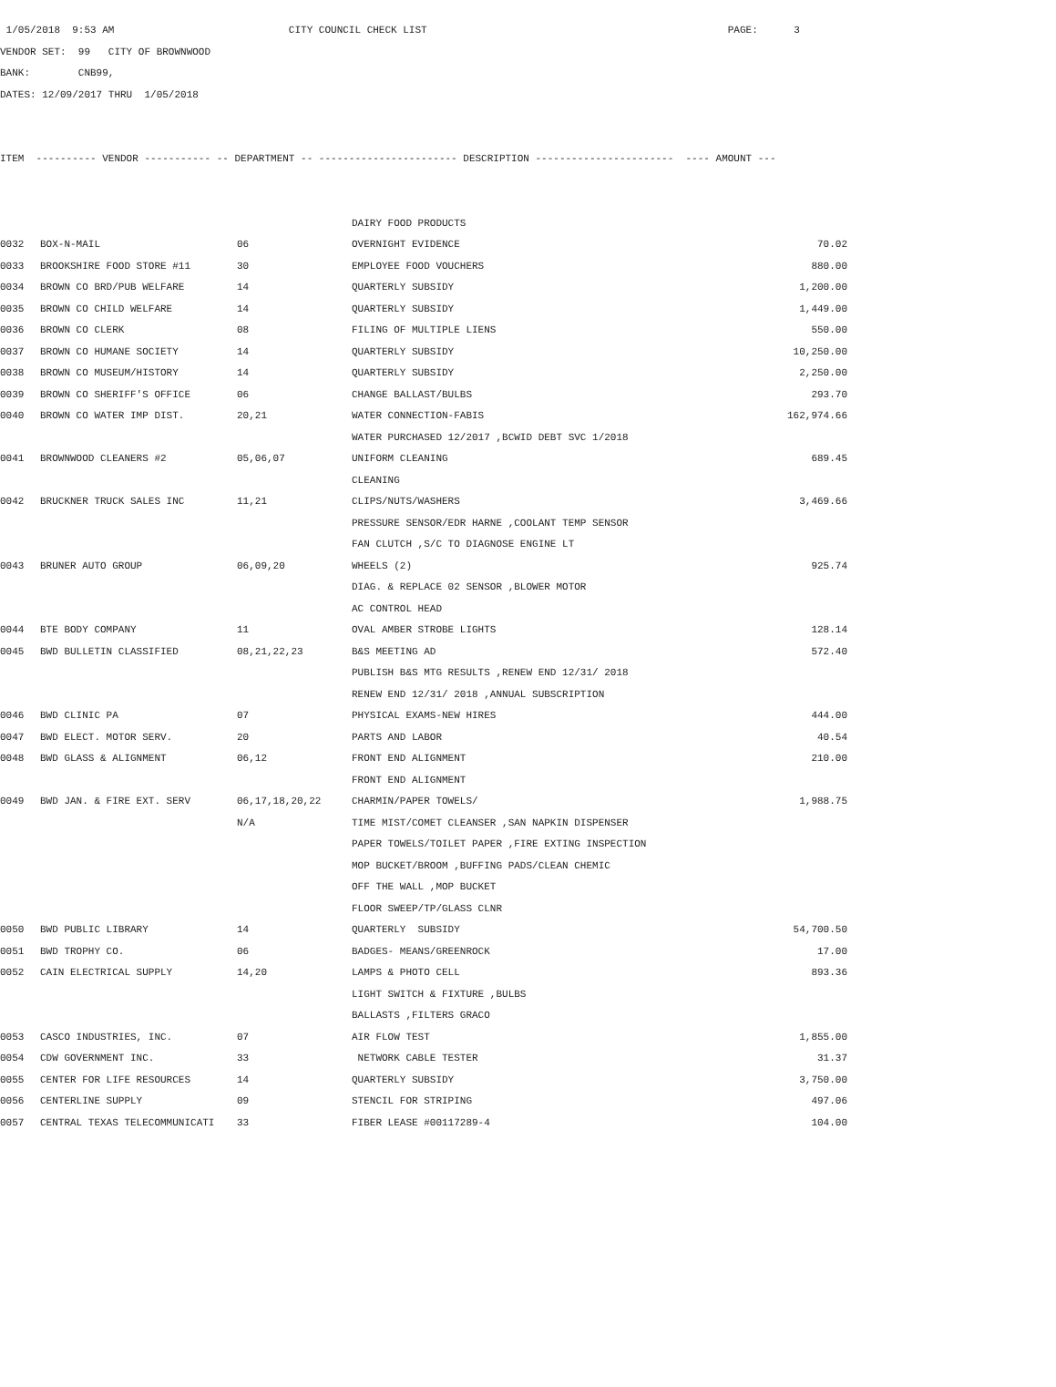1/05/2018 9:53 AM CITY COUNCIL CHECK LIST PAGE: 3
VENDOR SET: 99 CITY OF BROWNWOOD
BANK: CNB99,
DATES: 12/09/2017 THRU 1/05/2018
ITEM ---------- VENDOR ----------- -- DEPARTMENT -- ----------------------- DESCRIPTION ----------------------- ---- AMOUNT ---
| | | | DAIRY FOOD PRODUCTS | |
| 0032 | BOX-N-MAIL | 06 | OVERNIGHT EVIDENCE | 70.02 |
| 0033 | BROOKSHIRE FOOD STORE #11 | 30 | EMPLOYEE FOOD VOUCHERS | 880.00 |
| 0034 | BROWN CO BRD/PUB WELFARE | 14 | QUARTERLY SUBSIDY | 1,200.00 |
| 0035 | BROWN CO CHILD WELFARE | 14 | QUARTERLY SUBSIDY | 1,449.00 |
| 0036 | BROWN CO CLERK | 08 | FILING OF MULTIPLE LIENS | 550.00 |
| 0037 | BROWN CO HUMANE SOCIETY | 14 | QUARTERLY SUBSIDY | 10,250.00 |
| 0038 | BROWN CO MUSEUM/HISTORY | 14 | QUARTERLY SUBSIDY | 2,250.00 |
| 0039 | BROWN CO SHERIFF'S OFFICE | 06 | CHANGE BALLAST/BULBS | 293.70 |
| 0040 | BROWN CO WATER IMP DIST. | 20,21 | WATER CONNECTION-FABIS | 162,974.66 |
| | | | WATER PURCHASED 12/2017 ,BCWID DEBT SVC 1/2018 | |
| 0041 | BROWNWOOD CLEANERS #2 | 05,06,07 | UNIFORM CLEANING | 689.45 |
| | | | CLEANING | |
| 0042 | BRUCKNER TRUCK SALES INC | 11,21 | CLIPS/NUTS/WASHERS | 3,469.66 |
| | | | PRESSURE SENSOR/EDR HARNE ,COOLANT TEMP SENSOR | |
| | | | FAN CLUTCH ,S/C TO DIAGNOSE ENGINE LT | |
| 0043 | BRUNER AUTO GROUP | 06,09,20 | WHEELS (2) | 925.74 |
| | | | DIAG. & REPLACE 02 SENSOR ,BLOWER MOTOR | |
| | | | AC CONTROL HEAD | |
| 0044 | BTE BODY COMPANY | 11 | OVAL AMBER STROBE LIGHTS | 128.14 |
| 0045 | BWD BULLETIN CLASSIFIED | 08,21,22,23 | B&S MEETING AD | 572.40 |
| | | | PUBLISH B&S MTG RESULTS ,RENEW END 12/31/ 2018 | |
| | | | RENEW END 12/31/ 2018 ,ANNUAL SUBSCRIPTION | |
| 0046 | BWD CLINIC PA | 07 | PHYSICAL EXAMS-NEW HIRES | 444.00 |
| 0047 | BWD ELECT. MOTOR SERV. | 20 | PARTS AND LABOR | 40.54 |
| 0048 | BWD GLASS & ALIGNMENT | 06,12 | FRONT END ALIGNMENT | 210.00 |
| | | | FRONT END ALIGNMENT | |
| 0049 | BWD JAN. & FIRE EXT. SERV | 06,17,18,20,22 | CHARMIN/PAPER TOWELS/ | 1,988.75 |
| | | N/A | TIME MIST/COMET CLEANSER ,SAN NAPKIN DISPENSER | |
| | | | PAPER TOWELS/TOILET PAPER ,FIRE EXTING INSPECTION | |
| | | | MOP BUCKET/BROOM ,BUFFING PADS/CLEAN CHEMIC | |
| | | | OFF THE WALL ,MOP BUCKET | |
| | | | FLOOR SWEEP/TP/GLASS CLNR | |
| 0050 | BWD PUBLIC LIBRARY | 14 | QUARTERLY SUBSIDY | 54,700.50 |
| 0051 | BWD TROPHY CO. | 06 | BADGES- MEANS/GREENROCK | 17.00 |
| 0052 | CAIN ELECTRICAL SUPPLY | 14,20 | LAMPS & PHOTO CELL | 893.36 |
| | | | LIGHT SWITCH & FIXTURE ,BULBS | |
| | | | BALLASTS ,FILTERS GRACO | |
| 0053 | CASCO INDUSTRIES, INC. | 07 | AIR FLOW TEST | 1,855.00 |
| 0054 | CDW GOVERNMENT INC. | 33 | NETWORK CABLE TESTER | 31.37 |
| 0055 | CENTER FOR LIFE RESOURCES | 14 | QUARTERLY SUBSIDY | 3,750.00 |
| 0056 | CENTERLINE SUPPLY | 09 | STENCIL FOR STRIPING | 497.06 |
| 0057 | CENTRAL TEXAS TELECOMMUNICATI | 33 | FIBER LEASE #00117289-4 | 104.00 |